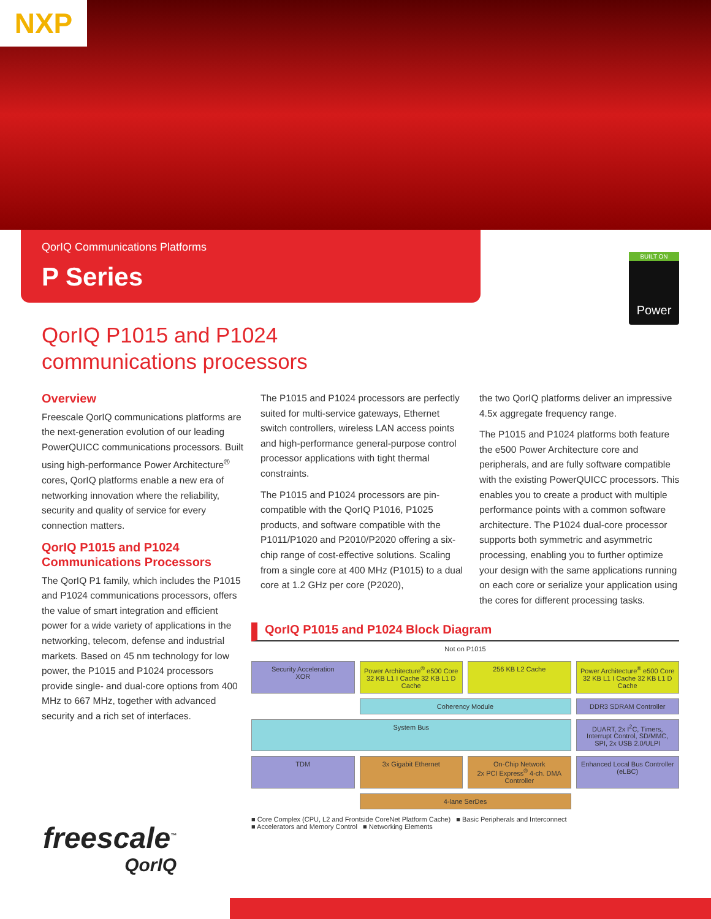NXP
QorIQ Communications Platforms
P Series
BUILT ON
Power
QorIQ P1015 and P1024
communications processors
Overview
Freescale QorIQ communications platforms are the next-generation evolution of our leading PowerQUICC communications processors. Built using high-performance Power Architecture<sup>®</sup> cores, QorIQ platforms enable a new era of networking innovation where the reliability, security and quality of service for every connection matters.
QorIQ P1015 and P1024 Communications Processors
The QorIQ P1 family, which includes the P1015 and P1024 communications processors, offers the value of smart integration and efficient power for a wide variety of applications in the networking, telecom, defense and industrial markets. Based on 45 nm technology for low power, the P1015 and P1024 processors provide single- and dual-core options from 400 MHz to 667 MHz, together with advanced security and a rich set of interfaces.
The P1015 and P1024 processors are perfectly suited for multi-service gateways, Ethernet switch controllers, wireless LAN access points and high-performance general-purpose control processor applications with tight thermal constraints.
The P1015 and P1024 processors are pin-compatible with the QorIQ P1016, P1025 products, and software compatible with the P1011/P1020 and P2010/P2020 offering a six-chip range of cost-effective solutions. Scaling from a single core at 400 MHz (P1015) to a dual core at 1.2 GHz per core (P2020),
the two QorIQ platforms deliver an impressive 4.5x aggregate frequency range.
The P1015 and P1024 platforms both feature the e500 Power Architecture core and peripherals, and are fully software compatible with the existing PowerQUICC processors. This enables you to create a product with multiple performance points with a common software architecture. The P1024 dual-core processor supports both symmetric and asymmetric processing, enabling you to further optimize your design with the same applications running on each core or serialize your application using the cores for different processing tasks.
QorIQ P1015 and P1024 Block Diagram
Not on P1015
Security Acceleration
XOR
Power Architecture<sup>®</sup> e500 Core
32 KB L1 I Cache 32 KB L1 D Cache
256 KB L2 Cache
Power Architecture<sup>®</sup> e500 Core
32 KB L1 I Cache 32 KB L1 D Cache
Coherency Module
DDR3 SDRAM Controller
System Bus
DUART, 2x I<sup>2</sup>C, Timers, Interrupt Control, SD/MMC, SPI, 2x USB 2.0/ULPI
TDM
3x Gigabit Ethernet
On-Chip Network
2x PCI Express<sup>®</sup> 4-ch. DMA Controller
Enhanced Local Bus Controller (eLBC)
4-lane SerDes
■ Core Complex (CPU, L2 and Frontside CoreNet Platform Cache) ■ Basic Peripherals and Interconnect
■ Accelerators and Memory Control ■ Networking Elements
freescale<sup>™</sup>
QorIQ